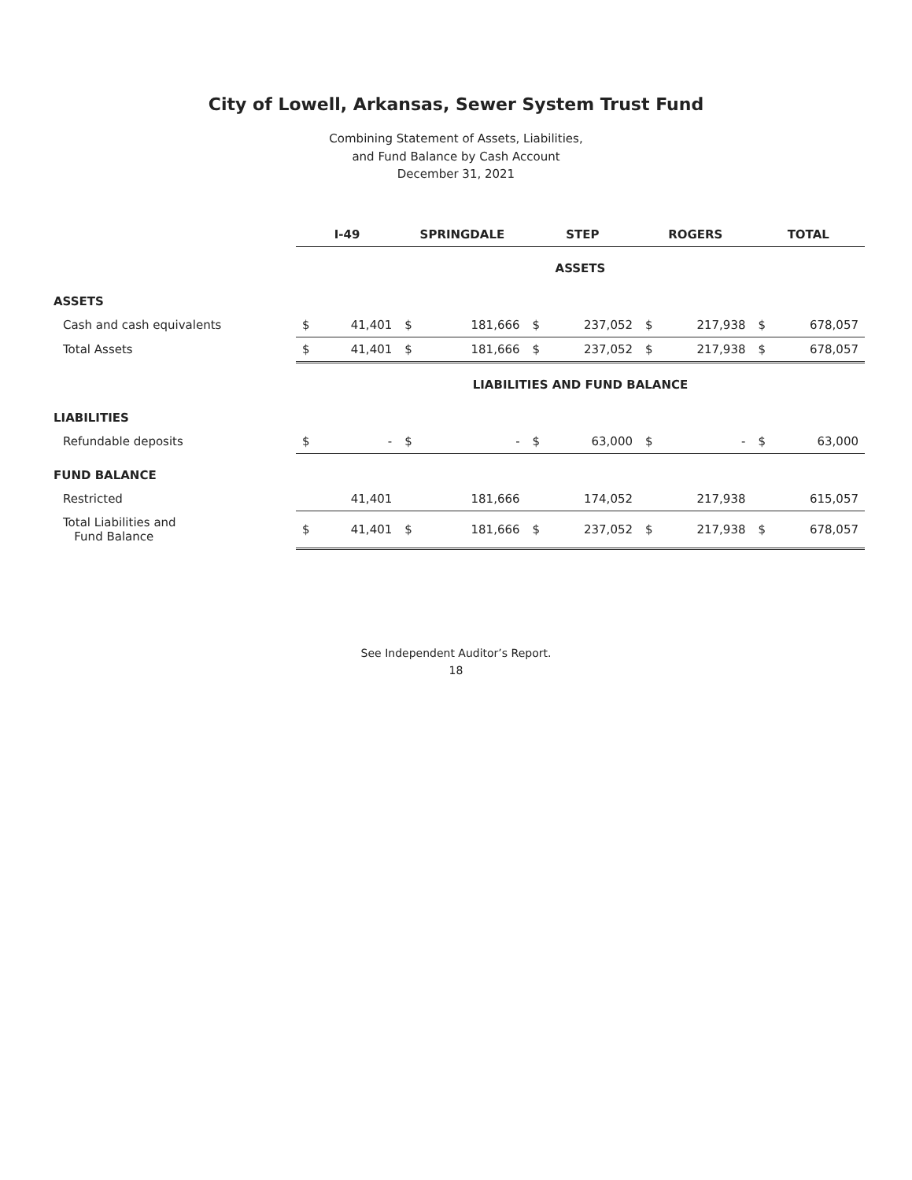City of Lowell, Arkansas, Sewer System Trust Fund
Combining Statement of Assets, Liabilities,
and Fund Balance by Cash Account
December 31, 2021
| | I-49 | | SPRINGDALE | | STEP | | ROGERS | | TOTAL | |
| --- | --- | --- | --- | --- | --- | --- | --- | --- | --- | --- |
| | ASSETS | | | | | | | | | |
| ASSETS | | | | | | | | | | |
| Cash and cash equivalents | $ | 41,401 | $ | 181,666 | $ | 237,052 | $ | 217,938 | $ | 678,057 |
| Total Assets | $ | 41,401 | $ | 181,666 | $ | 237,052 | $ | 217,938 | $ | 678,057 |
| | LIABILITIES AND FUND BALANCE | | | | | | | | | |
| LIABILITIES | | | | | | | | | | |
| Refundable deposits | $ | - | $ | - | $ | 63,000 | $ | - | $ | 63,000 |
| FUND BALANCE | | | | | | | | | | |
| Restricted | | 41,401 | | 181,666 | | 174,052 | | 217,938 | | 615,057 |
| Total Liabilities and Fund Balance | $ | 41,401 | $ | 181,666 | $ | 237,052 | $ | 217,938 | $ | 678,057 |
See Independent Auditor’s Report.
18